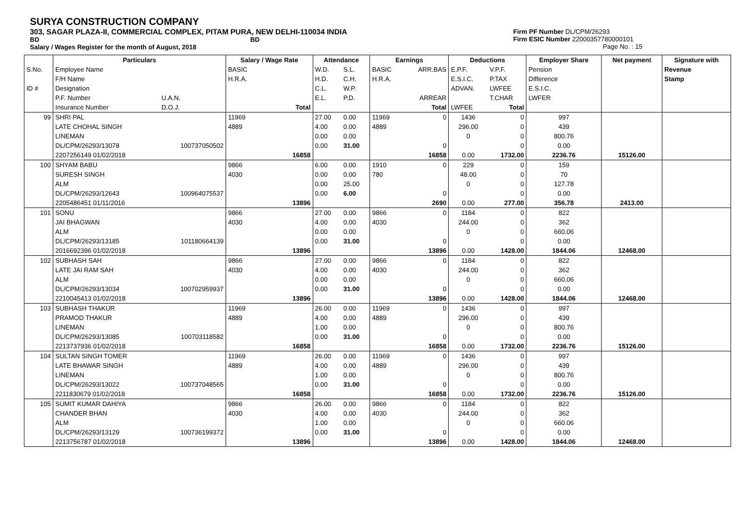SURYA CONSTRUCTION COMPANY
303, SAGAR PLAZA-II, COMMERCIAL COMPLEX, PITAM PURA, NEW DELHI-110034 INDIA
BD BD
Salary / Wages Register for the month of August, 2018
Firm PF Number DL/CPM/26293
Firm ESIC Number 22000357780000101
Page No. : 15
| | Particulars | | Salary / Wage Rate | | Attendance | | Earnings | | Deductions | | Employer Share | Net payment | Signature with |
| --- | --- | --- | --- | --- | --- | --- | --- | --- | --- | --- | --- | --- | --- |
| S.No. | Employee Name | | BASIC | | W.D. | S.L. | BASIC | ARR.BAS | E.P.F. | V.P.F. | Pension | | Revenue |
| | F/H Name | | H.R.A. | | H.D. | C.H. | H.R.A. | | E.S.I.C. | P.TAX | Difference | | Stamp |
| ID # | Designation | | | | C.L. | W.P. | | | ADVAN. | LWFEE | E.S.I.C. | | |
| | P.F. Number | U.A.N. | | | E.L. | P.D. | | ARREAR | | T.CHAR | LWFER | | |
| | Insurance Number | D.O.J. | | Total | | | | Total | LWFEE | Total | | | |
| 99 | SHRI PAL | | 11969 | | 27.00 | 0.00 | 11969 | 0 | 1436 | 0 | 997 | | |
| | LATE CHOHAL SINGH | | 4889 | | 4.00 | 0.00 | 4889 | | 296.00 | 0 | 439 | | |
| | LINEMAN | | | | 0.00 | 0.00 | | | 0 | 0 | 800.76 | | |
| | DL/CPM/26293/13078 | 100737050502 | | | 0.00 | 31.00 | | 0 | | 0 | 0.00 | | |
| | 2207256149 01/02/2018 | | | 16858 | | | | 16858 | 0.00 | 1732.00 | 2236.76 | 15126.00 | |
| 100 | SHYAM BABU | | 9866 | | 6.00 | 0.00 | 1910 | 0 | 229 | 0 | 159 | | |
| | SURESH SINGH | | 4030 | | 0.00 | 0.00 | 780 | | 48.00 | 0 | 70 | | |
| | ALM | | | | 0.00 | 25.00 | | | 0 | 0 | 127.78 | | |
| | DL/CPM/26293/12643 | 100964075537 | | | 0.00 | 6.00 | | 0 | | 0 | 0.00 | | |
| | 2205486451 01/11/2016 | | | 13896 | | | | 2690 | 0.00 | 277.00 | 356.78 | 2413.00 | |
| 101 | SONU | | 9866 | | 27.00 | 0.00 | 9866 | 0 | 1184 | 0 | 822 | | |
| | JAI BHAGWAN | | 4030 | | 4.00 | 0.00 | 4030 | | 244.00 | 0 | 362 | | |
| | ALM | | | | 0.00 | 0.00 | | | 0 | 0 | 660.06 | | |
| | DL/CPM/26293/13185 | 101180664139 | | | 0.00 | 31.00 | | 0 | | 0 | 0.00 | | |
| | 2016692396 01/02/2018 | | | 13896 | | | | 13896 | 0.00 | 1428.00 | 1844.06 | 12468.00 | |
| 102 | SUBHASH SAH | | 9866 | | 27.00 | 0.00 | 9866 | 0 | 1184 | 0 | 822 | | |
| | LATE JAI RAM SAH | | 4030 | | 4.00 | 0.00 | 4030 | | 244.00 | 0 | 362 | | |
| | ALM | | | | 0.00 | 0.00 | | | 0 | 0 | 660.06 | | |
| | DL/CPM/26293/13034 | 100702959937 | | | 0.00 | 31.00 | | 0 | | 0 | 0.00 | | |
| | 2210045413 01/02/2018 | | | 13896 | | | | 13896 | 0.00 | 1428.00 | 1844.06 | 12468.00 | |
| 103 | SUBHASH THAKUR | | 11969 | | 26.00 | 0.00 | 11969 | 0 | 1436 | 0 | 997 | | |
| | PRAMOD THAKUR | | 4889 | | 4.00 | 0.00 | 4889 | | 296.00 | 0 | 439 | | |
| | LINEMAN | | | | 1.00 | 0.00 | | | 0 | 0 | 800.76 | | |
| | DL/CPM/26293/13085 | 100703118582 | | | 0.00 | 31.00 | | 0 | | 0 | 0.00 | | |
| | 2213737936 01/02/2018 | | | 16858 | | | | 16858 | 0.00 | 1732.00 | 2236.76 | 15126.00 | |
| 104 | SULTAN SINGH TOMER | | 11969 | | 26.00 | 0.00 | 11969 | 0 | 1436 | 0 | 997 | | |
| | LATE BHAWAR SINGH | | 4889 | | 4.00 | 0.00 | 4889 | | 296.00 | 0 | 439 | | |
| | LINEMAN | | | | 1.00 | 0.00 | | | 0 | 0 | 800.76 | | |
| | DL/CPM/26293/13022 | 100737048565 | | | 0.00 | 31.00 | | 0 | | 0 | 0.00 | | |
| | 2211830679 01/02/2018 | | | 16858 | | | | 16858 | 0.00 | 1732.00 | 2236.76 | 15126.00 | |
| 105 | SUMIT KUMAR DAHIYA | | 9866 | | 26.00 | 0.00 | 9866 | 0 | 1184 | 0 | 822 | | |
| | CHANDER BHAN | | 4030 | | 4.00 | 0.00 | 4030 | | 244.00 | 0 | 362 | | |
| | ALM | | | | 1.00 | 0.00 | | | 0 | 0 | 660.06 | | |
| | DL/CPM/26293/13129 | 100736199372 | | | 0.00 | 31.00 | | 0 | | 0 | 0.00 | | |
| | 2213756787 01/02/2018 | | | 13896 | | | | 13896 | 0.00 | 1428.00 | 1844.06 | 12468.00 | |